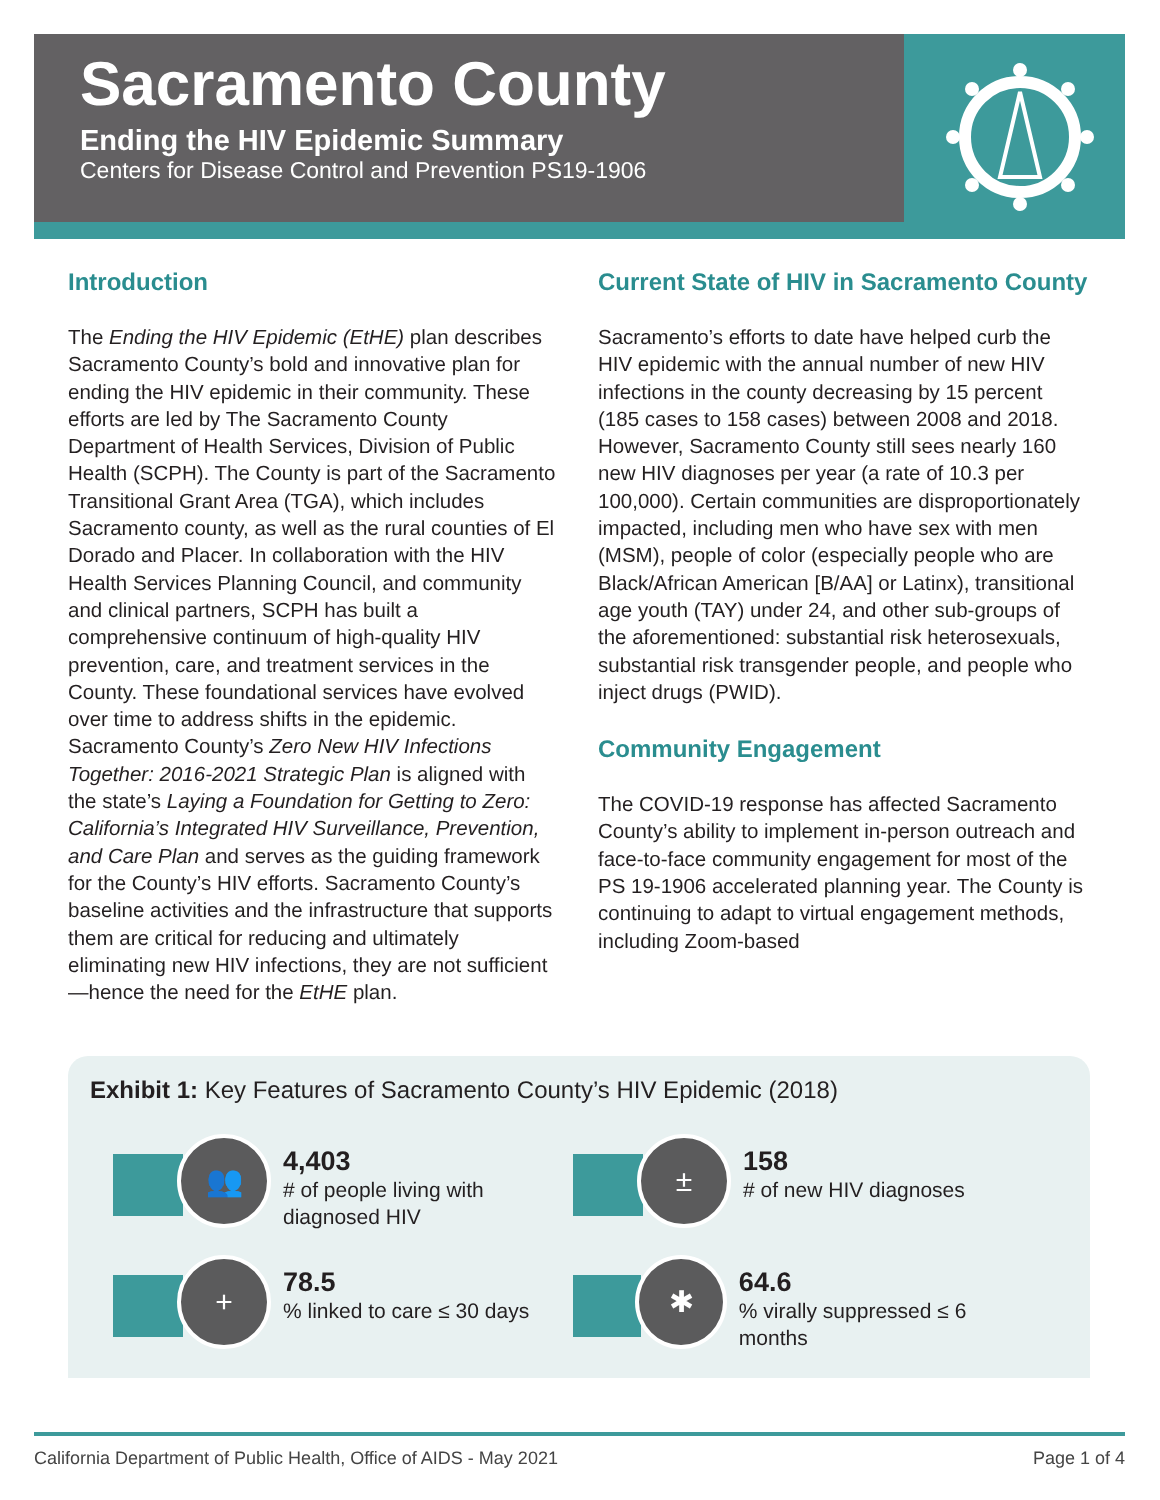Sacramento County
Ending the HIV Epidemic Summary
Centers for Disease Control and Prevention PS19-1906
Introduction
The Ending the HIV Epidemic (EtHE) plan describes Sacramento County’s bold and innovative plan for ending the HIV epidemic in their community. These efforts are led by The Sacramento County Department of Health Services, Division of Public Health (SCPH). The County is part of the Sacramento Transitional Grant Area (TGA), which includes Sacramento county, as well as the rural counties of El Dorado and Placer. In collaboration with the HIV Health Services Planning Council, and community and clinical partners, SCPH has built a comprehensive continuum of high-quality HIV prevention, care, and treatment services in the County. These foundational services have evolved over time to address shifts in the epidemic. Sacramento County’s Zero New HIV Infections Together: 2016-2021 Strategic Plan is aligned with the state’s Laying a Foundation for Getting to Zero: California’s Integrated HIV Surveillance, Prevention, and Care Plan and serves as the guiding framework for the County’s HIV efforts. Sacramento County’s baseline activities and the infrastructure that supports them are critical for reducing and ultimately eliminating new HIV infections, they are not sufficient—hence the need for the EtHE plan.
Current State of HIV in Sacramento County
Sacramento’s efforts to date have helped curb the HIV epidemic with the annual number of new HIV infections in the county decreasing by 15 percent (185 cases to 158 cases) between 2008 and 2018. However, Sacramento County still sees nearly 160 new HIV diagnoses per year (a rate of 10.3 per 100,000). Certain communities are disproportionately impacted, including men who have sex with men (MSM), people of color (especially people who are Black/African American [B/AA] or Latinx), transitional age youth (TAY) under 24, and other sub-groups of the aforementioned: substantial risk heterosexuals, substantial risk transgender people, and people who inject drugs (PWID).
Community Engagement
The COVID-19 response has affected Sacramento County’s ability to implement in-person outreach and face-to-face community engagement for most of the PS 19-1906 accelerated planning year. The County is continuing to adapt to virtual engagement methods, including Zoom-based
Exhibit 1: Key Features of Sacramento County’s HIV Epidemic (2018)
👥
4,403
# of people living with
diagnosed HIV
±
158
# of new HIV diagnoses
+
78.5
% linked to care ≤ 30 days
✱
64.6
% virally suppressed ≤ 6 months
California Department of Public Health, Office of AIDS - May 2021 Page 1 of 4